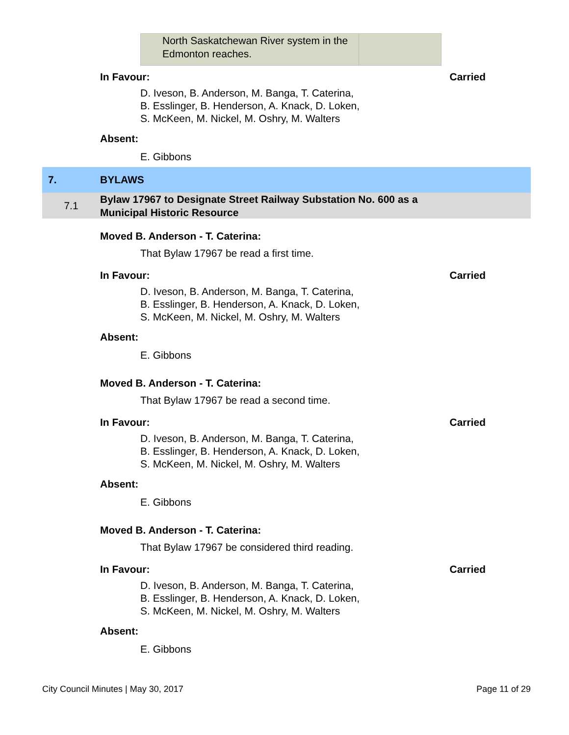| North Saskatchewan River system in the Edmonton reaches. | |
In Favour: Carried
D. Iveson, B. Anderson, M. Banga, T. Caterina,
B. Esslinger, B. Henderson, A. Knack, D. Loken,
S. McKeen, M. Nickel, M. Oshry, M. Walters
Absent:
E. Gibbons
7. BYLAWS
7.1 Bylaw 17967 to Designate Street Railway Substation No. 600 as a Municipal Historic Resource
Moved B. Anderson - T. Caterina:
That Bylaw 17967 be read a first time.
In Favour: Carried
D. Iveson, B. Anderson, M. Banga, T. Caterina,
B. Esslinger, B. Henderson, A. Knack, D. Loken,
S. McKeen, M. Nickel, M. Oshry, M. Walters
Absent:
E. Gibbons
Moved B. Anderson - T. Caterina:
That Bylaw 17967 be read a second time.
In Favour: Carried
D. Iveson, B. Anderson, M. Banga, T. Caterina,
B. Esslinger, B. Henderson, A. Knack, D. Loken,
S. McKeen, M. Nickel, M. Oshry, M. Walters
Absent:
E. Gibbons
Moved B. Anderson - T. Caterina:
That Bylaw 17967 be considered third reading.
In Favour: Carried
D. Iveson, B. Anderson, M. Banga, T. Caterina,
B. Esslinger, B. Henderson, A. Knack, D. Loken,
S. McKeen, M. Nickel, M. Oshry, M. Walters
Absent:
E. Gibbons
City Council Minutes | May 30, 2017 Page 11 of 29